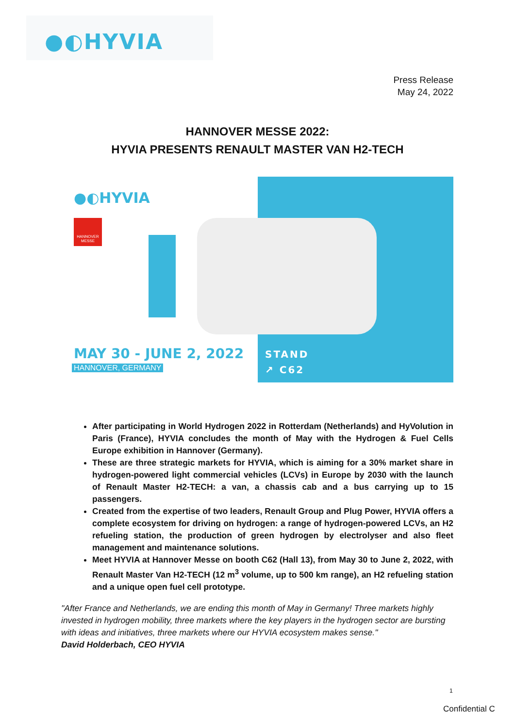●◐HYVIA
Press Release
May 24, 2022
HANNOVER MESSE 2022:
HYVIA PRESENTS RENAULT MASTER VAN H2-TECH
●◐HYVIA
HANNOVER MESSE
MAY 30 - JUNE 2, 2022
HANNOVER, GERMANY
STAND
↗ C62
After participating in World Hydrogen 2022 in Rotterdam (Netherlands) and HyVolution in Paris (France), HYVIA concludes the month of May with the Hydrogen & Fuel Cells Europe exhibition in Hannover (Germany).
These are three strategic markets for HYVIA, which is aiming for a 30% market share in hydrogen-powered light commercial vehicles (LCVs) in Europe by 2030 with the launch of Renault Master H2-TECH: a van, a chassis cab and a bus carrying up to 15 passengers.
Created from the expertise of two leaders, Renault Group and Plug Power, HYVIA offers a complete ecosystem for driving on hydrogen: a range of hydrogen-powered LCVs, an H2 refueling station, the production of green hydrogen by electrolyser and also fleet management and maintenance solutions.
Meet HYVIA at Hannover Messe on booth C62 (Hall 13), from May 30 to June 2, 2022, with Renault Master Van H2-TECH (12 m<sup>3</sup> volume, up to 500 km range), an H2 refueling station and a unique open fuel cell prototype.
"After France and Netherlands, we are ending this month of May in Germany! Three markets highly invested in hydrogen mobility, three markets where the key players in the hydrogen sector are bursting with ideas and initiatives, three markets where our HYVIA ecosystem makes sense."
David Holderbach, CEO HYVIA
1
Confidential C